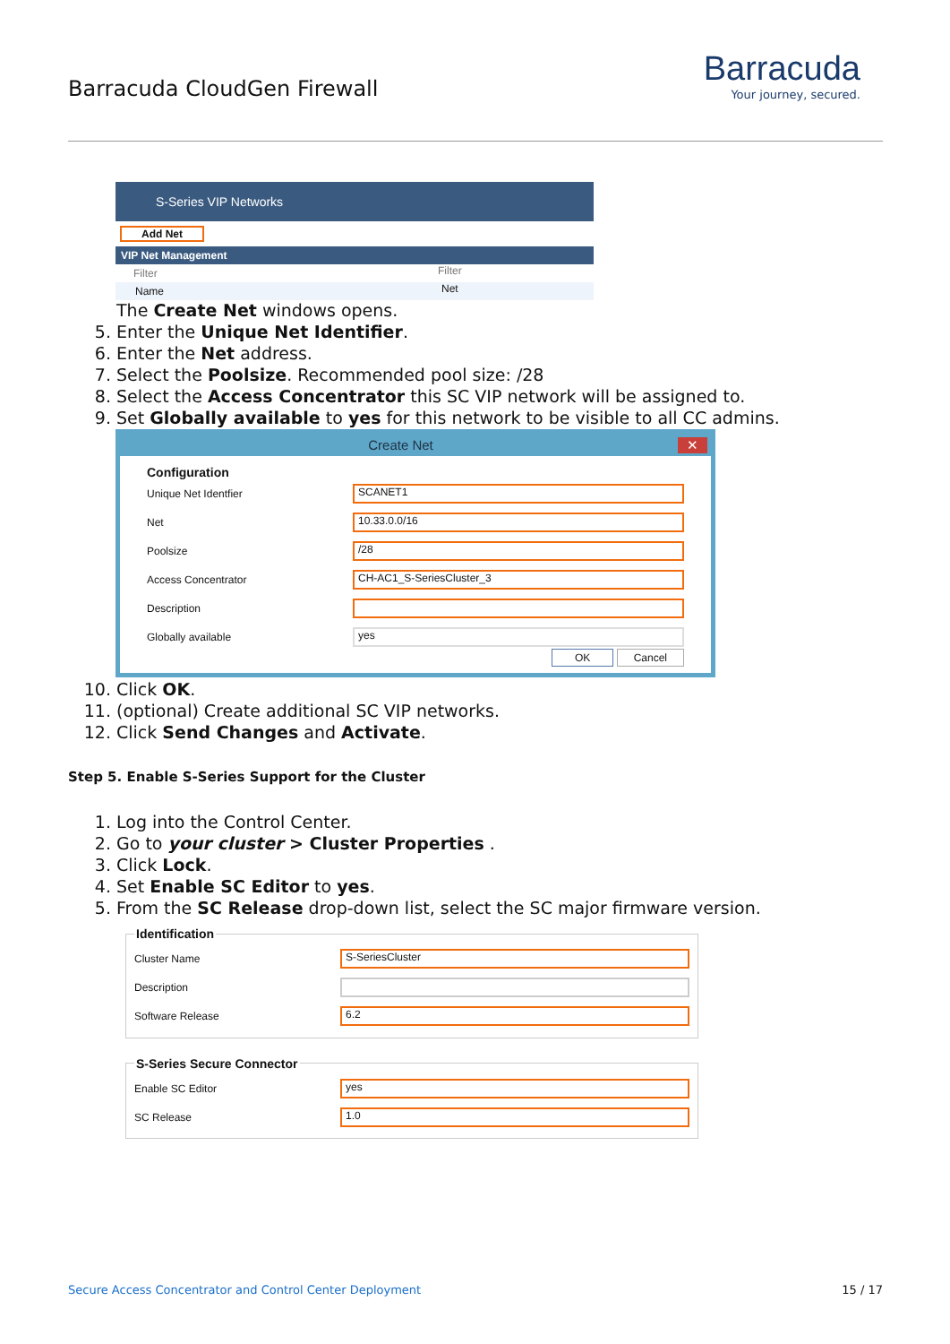Barracuda CloudGen Firewall
Barracuda
Your journey, secured.
S-Series VIP Networks
Add Net
VIP Net Management
Filter Filter
Name Net
The Create Net windows opens.
5. Enter the Unique Net Identifier.
6. Enter the Net address.
7. Select the Poolsize. Recommended pool size: /28
8. Select the Access Concentrator this SC VIP network will be assigned to.
9. Set Globally available to yes for this network to be visible to all CC admins.
Create Net ✕
Configuration
Unique Net Identfier SCANET1
Net 10.33.0.0/16
Poolsize /28
Access Concentrator CH-AC1_S-SeriesCluster_3
Description
Globally available yes
OK Cancel
10. Click OK.
11. (optional) Create additional SC VIP networks.
12. Click Send Changes and Activate.
Step 5. Enable S-Series Support for the Cluster
1. Log into the Control Center.
2. Go to your cluster > Cluster Properties .
3. Click Lock.
4. Set Enable SC Editor to yes.
5. From the SC Release drop-down list, select the SC major firmware version.
Identification
Cluster Name S-SeriesCluster
Description
Software Release 6.2
S-Series Secure Connector
Enable SC Editor yes
SC Release 1.0
Secure Access Concentrator and Control Center Deployment 15 / 17